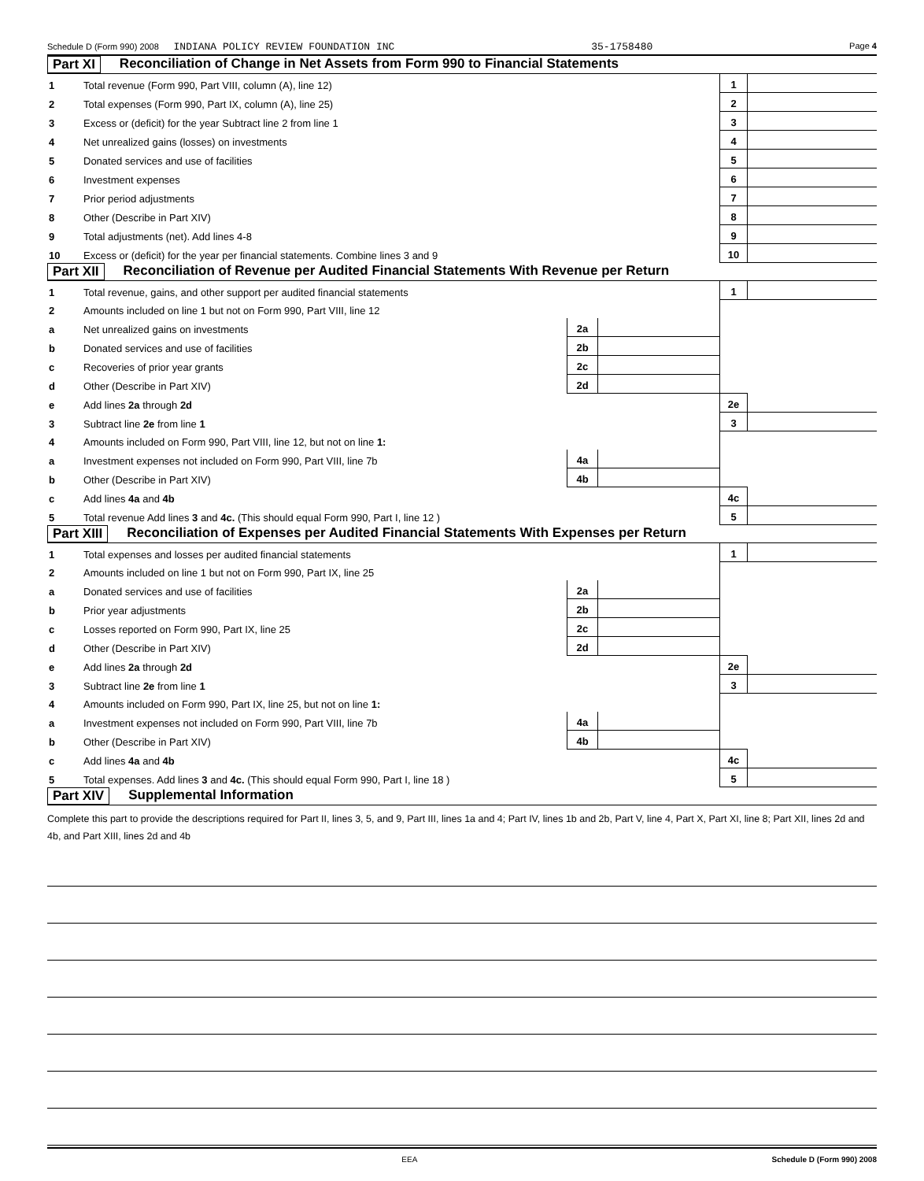Schedule D (Form 990) 2008 INDIANA POLICY REVIEW FOUNDATION INC 35-1758480 Page 4
Part XI Reconciliation of Change in Net Assets from Form 990 to Financial Statements
| 1 | Total revenue (Form 990, Part VIII, column (A), line 12) | 1 | |
| 2 | Total expenses (Form 990, Part IX, column (A), line 25) | 2 | |
| 3 | Excess or (deficit) for the year Subtract line 2 from line 1 | 3 | |
| 4 | Net unrealized gains (losses) on investments | 4 | |
| 5 | Donated services and use of facilities | 5 | |
| 6 | Investment expenses | 6 | |
| 7 | Prior period adjustments | 7 | |
| 8 | Other (Describe in Part XIV) | 8 | |
| 9 | Total adjustments (net). Add lines 4-8 | 9 | |
| 10 | Excess or (deficit) for the year per financial statements. Combine lines 3 and 9 | 10 | |
Part XII Reconciliation of Revenue per Audited Financial Statements With Revenue per Return
| 1 | Total revenue, gains, and other support per audited financial statements | | | 1 | |
| 2 | Amounts included on line 1 but not on Form 990, Part VIII, line 12 | | | | |
| a | Net unrealized gains on investments | 2a | | | |
| b | Donated services and use of facilities | 2b | | | |
| c | Recoveries of prior year grants | 2c | | | |
| d | Other (Describe in Part XIV) | 2d | | | |
| e | Add lines 2a through 2d | | | 2e | |
| 3 | Subtract line 2e from line 1 | | | 3 | |
| 4 | Amounts included on Form 990, Part VIII, line 12, but not on line 1: | | | | |
| a | Investment expenses not included on Form 990, Part VIII, line 7b | 4a | | | |
| b | Other (Describe in Part XIV) | 4b | | | |
| c | Add lines 4a and 4b | | | 4c | |
| 5 | Total revenue Add lines 3 and 4c. (This should equal Form 990, Part I, line 12 ) | | | 5 | |
Part XIII Reconciliation of Expenses per Audited Financial Statements With Expenses per Return
| 1 | Total expenses and losses per audited financial statements | | | 1 | |
| 2 | Amounts included on line 1 but not on Form 990, Part IX, line 25 | | | | |
| a | Donated services and use of facilities | 2a | | | |
| b | Prior year adjustments | 2b | | | |
| c | Losses reported on Form 990, Part IX, line 25 | 2c | | | |
| d | Other (Describe in Part XIV) | 2d | | | |
| e | Add lines 2a through 2d | | | 2e | |
| 3 | Subtract line 2e from line 1 | | | 3 | |
| 4 | Amounts included on Form 990, Part IX, line 25, but not on line 1: | | | | |
| a | Investment expenses not included on Form 990, Part VIII, line 7b | 4a | | | |
| b | Other (Describe in Part XIV) | 4b | | | |
| c | Add lines 4a and 4b | | | 4c | |
| 5 | Total expenses. Add lines 3 and 4c. (This should equal Form 990, Part I, line 18 ) | | | 5 | |
Part XIV Supplemental Information
Complete this part to provide the descriptions required for Part II, lines 3, 5, and 9, Part III, lines 1a and 4; Part IV, lines 1b and 2b, Part V, line 4, Part X, Part XI, line 8; Part XII, lines 2d and 4b, and Part XIII, lines 2d and 4b
EEA Schedule D (Form 990) 2008